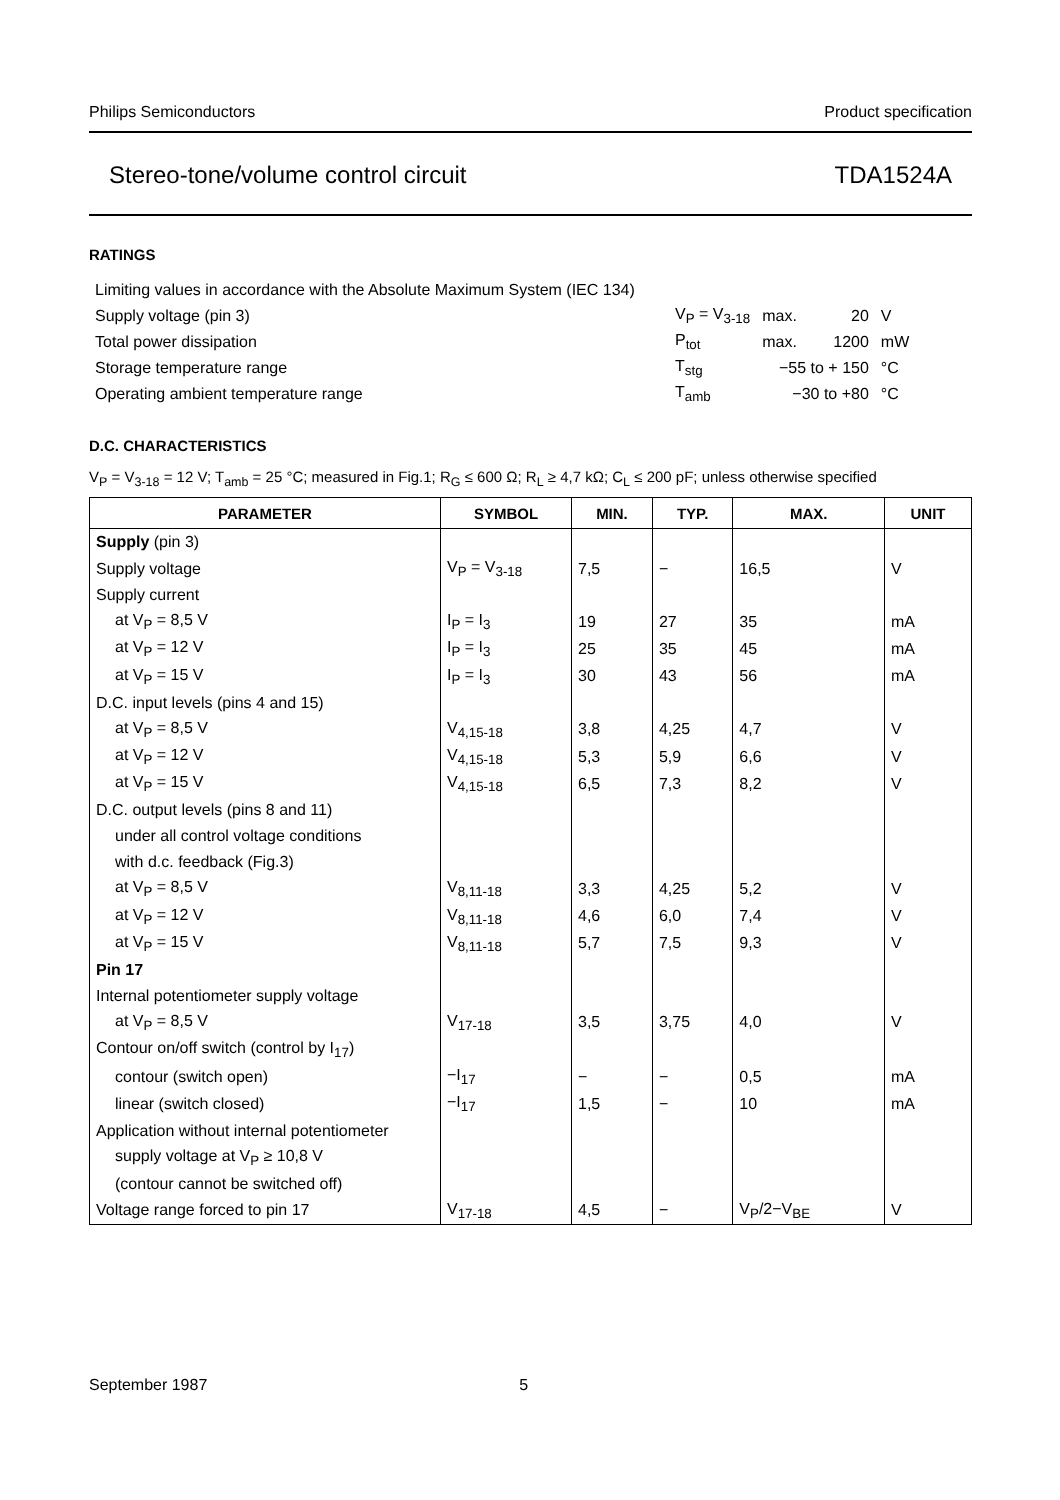Philips Semiconductors Product specification
Stereo-tone/volume control circuit TDA1524A
RATINGS
| Limiting values in accordance with the Absolute Maximum System (IEC 134) | | | | |
| Supply voltage (pin 3) | V<sub>P</sub> = V<sub>3-18</sub> | max. | 20 | V |
| Total power dissipation | P<sub>tot</sub> | max. | 1200 | mW |
| Storage temperature range | T<sub>stg</sub> | −55 to + 150 | | °C |
| Operating ambient temperature range | T<sub>amb</sub> | −30 to +80 | | °C |
D.C. CHARACTERISTICS
V<sub>P</sub> = V<sub>3-18</sub> = 12 V; T<sub>amb</sub> = 25 °C; measured in Fig.1; R<sub>G</sub> ≤ 600 Ω; R<sub>L</sub> ≥ 4,7 kΩ; C<sub>L</sub> ≤ 200 pF; unless otherwise specified
| PARAMETER | SYMBOL | MIN. | TYP. | MAX. | UNIT |
| --- | --- | --- | --- | --- | --- |
| Supply (pin 3) | | | | | |
| Supply voltage | V<sub>P</sub> = V<sub>3-18</sub> | 7,5 | − | 16,5 | V |
| Supply current | | | | | |
| at V<sub>P</sub> = 8,5 V | I<sub>P</sub> = I<sub>3</sub> | 19 | 27 | 35 | mA |
| at V<sub>P</sub> = 12 V | I<sub>P</sub> = I<sub>3</sub> | 25 | 35 | 45 | mA |
| at V<sub>P</sub> = 15 V | I<sub>P</sub> = I<sub>3</sub> | 30 | 43 | 56 | mA |
| D.C. input levels (pins 4 and 15) | | | | | |
| at V<sub>P</sub> = 8,5 V | V<sub>4,15-18</sub> | 3,8 | 4,25 | 4,7 | V |
| at V<sub>P</sub> = 12 V | V<sub>4,15-18</sub> | 5,3 | 5,9 | 6,6 | V |
| at V<sub>P</sub> = 15 V | V<sub>4,15-18</sub> | 6,5 | 7,3 | 8,2 | V |
| D.C. output levels (pins 8 and 11) | | | | | |
| under all control voltage conditions | | | | | |
| with d.c. feedback (Fig.3) | | | | | |
| at V<sub>P</sub> = 8,5 V | V<sub>8,11-18</sub> | 3,3 | 4,25 | 5,2 | V |
| at V<sub>P</sub> = 12 V | V<sub>8,11-18</sub> | 4,6 | 6,0 | 7,4 | V |
| at V<sub>P</sub> = 15 V | V<sub>8,11-18</sub> | 5,7 | 7,5 | 9,3 | V |
| Pin 17 | | | | | |
| Internal potentiometer supply voltage | | | | | |
| at V<sub>P</sub> = 8,5 V | V<sub>17-18</sub> | 3,5 | 3,75 | 4,0 | V |
| Contour on/off switch (control by I<sub>17</sub>) | | | | | |
| contour (switch open) | −I<sub>17</sub> | − | − | 0,5 | mA |
| linear (switch closed) | −I<sub>17</sub> | 1,5 | − | 10 | mA |
| Application without internal potentiometer | | | | | |
| supply voltage at V<sub>P</sub> ≥ 10,8 V | | | | | |
| (contour cannot be switched off) | | | | | |
| Voltage range forced to pin 17 | V<sub>17-18</sub> | 4,5 | − | V<sub>P</sub>/2−V<sub>BE</sub> | V |
September 1987 5